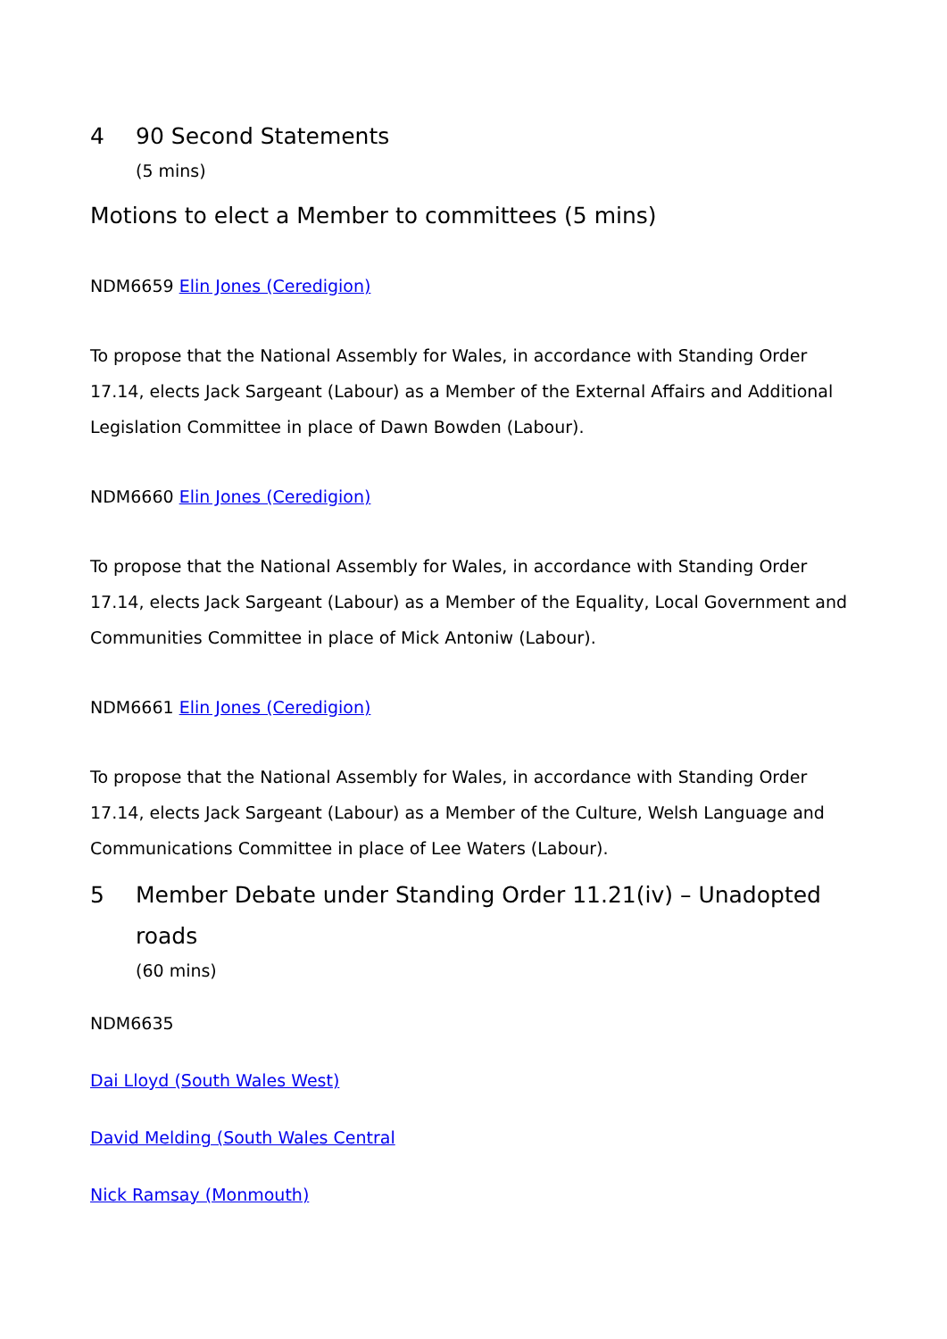4 90 Second Statements
(5 mins)
Motions to elect a Member to committees (5 mins)
NDM6659 Elin Jones (Ceredigion)
To propose that the National Assembly for Wales, in accordance with Standing Order 17.14, elects Jack Sargeant (Labour) as a Member of the External Affairs and Additional Legislation Committee in place of Dawn Bowden (Labour).
NDM6660 Elin Jones (Ceredigion)
To propose that the National Assembly for Wales, in accordance with Standing Order 17.14, elects Jack Sargeant (Labour) as a Member of the Equality, Local Government and Communities Committee in place of Mick Antoniw (Labour).
NDM6661 Elin Jones (Ceredigion)
To propose that the National Assembly for Wales, in accordance with Standing Order 17.14, elects Jack Sargeant (Labour) as a Member of the Culture, Welsh Language and Communications Committee in place of Lee Waters (Labour).
5 Member Debate under Standing Order 11.21(iv) – Unadopted roads
(60 mins)
NDM6635
Dai Lloyd (South Wales West)
David Melding (South Wales Central
Nick Ramsay (Monmouth)